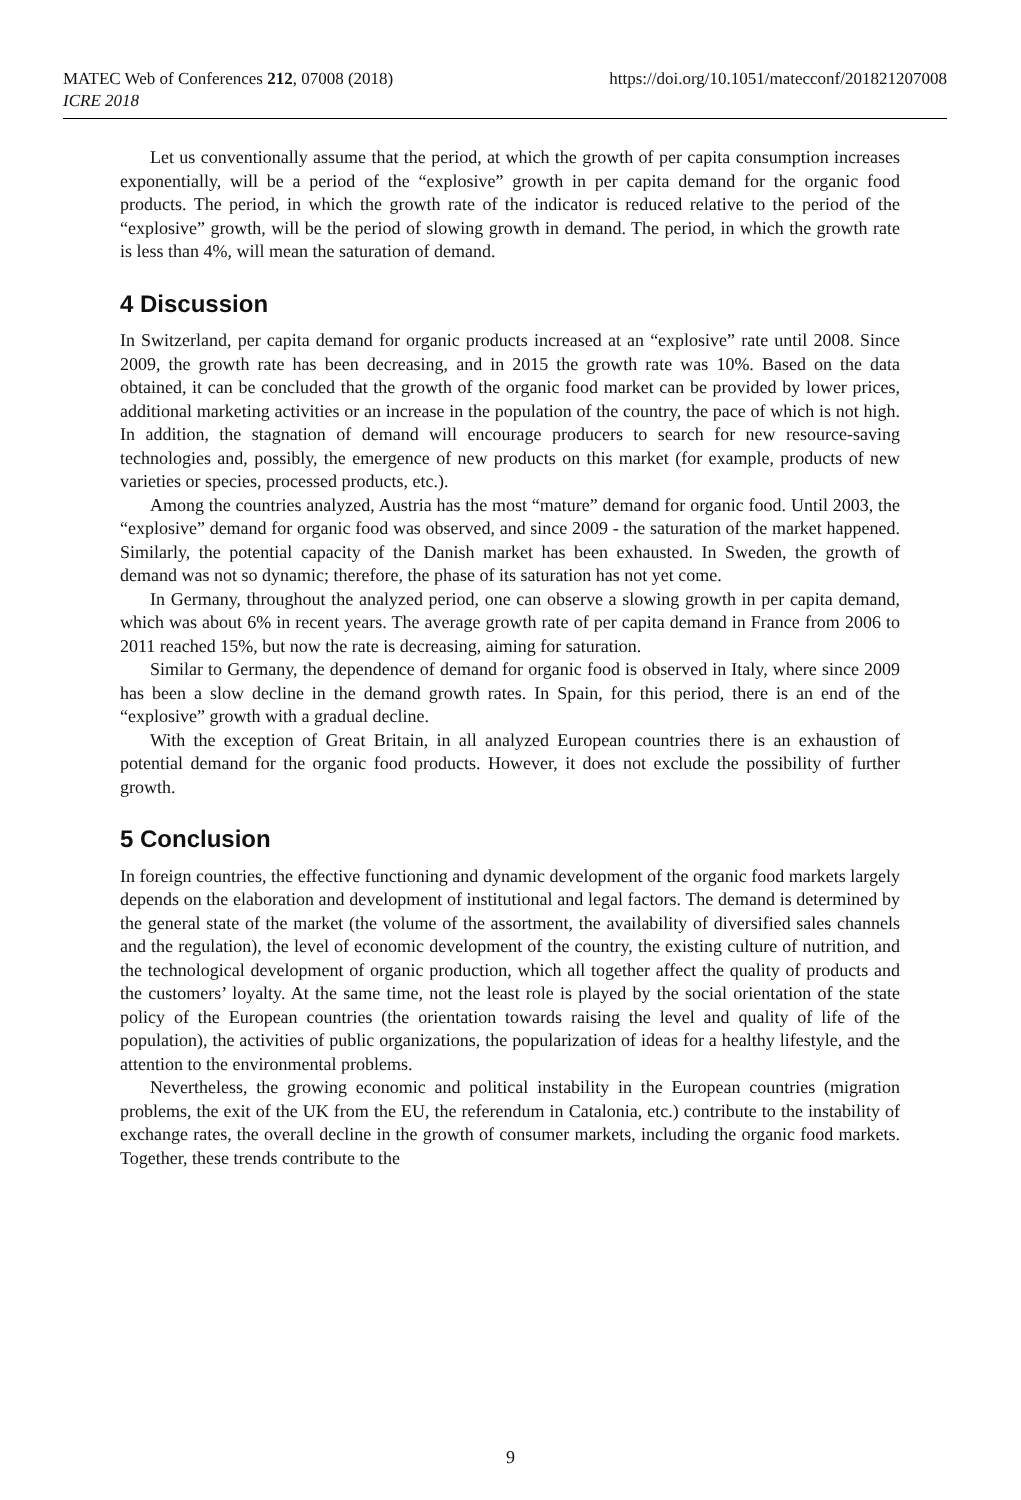MATEC Web of Conferences 212, 07008 (2018)
ICRE 2018
https://doi.org/10.1051/matecconf/201821207008
Let us conventionally assume that the period, at which the growth of per capita consumption increases exponentially, will be a period of the “explosive” growth in per capita demand for the organic food products. The period, in which the growth rate of the indicator is reduced relative to the period of the “explosive” growth, will be the period of slowing growth in demand. The period, in which the growth rate is less than 4%, will mean the saturation of demand.
4 Discussion
In Switzerland, per capita demand for organic products increased at an “explosive” rate until 2008. Since 2009, the growth rate has been decreasing, and in 2015 the growth rate was 10%. Based on the data obtained, it can be concluded that the growth of the organic food market can be provided by lower prices, additional marketing activities or an increase in the population of the country, the pace of which is not high. In addition, the stagnation of demand will encourage producers to search for new resource-saving technologies and, possibly, the emergence of new products on this market (for example, products of new varieties or species, processed products, etc.).
Among the countries analyzed, Austria has the most “mature” demand for organic food. Until 2003, the “explosive” demand for organic food was observed, and since 2009 - the saturation of the market happened. Similarly, the potential capacity of the Danish market has been exhausted. In Sweden, the growth of demand was not so dynamic; therefore, the phase of its saturation has not yet come.
In Germany, throughout the analyzed period, one can observe a slowing growth in per capita demand, which was about 6% in recent years. The average growth rate of per capita demand in France from 2006 to 2011 reached 15%, but now the rate is decreasing, aiming for saturation.
Similar to Germany, the dependence of demand for organic food is observed in Italy, where since 2009 has been a slow decline in the demand growth rates. In Spain, for this period, there is an end of the “explosive” growth with a gradual decline.
With the exception of Great Britain, in all analyzed European countries there is an exhaustion of potential demand for the organic food products. However, it does not exclude the possibility of further growth.
5 Conclusion
In foreign countries, the effective functioning and dynamic development of the organic food markets largely depends on the elaboration and development of institutional and legal factors. The demand is determined by the general state of the market (the volume of the assortment, the availability of diversified sales channels and the regulation), the level of economic development of the country, the existing culture of nutrition, and the technological development of organic production, which all together affect the quality of products and the customers’ loyalty. At the same time, not the least role is played by the social orientation of the state policy of the European countries (the orientation towards raising the level and quality of life of the population), the activities of public organizations, the popularization of ideas for a healthy lifestyle, and the attention to the environmental problems.
Nevertheless, the growing economic and political instability in the European countries (migration problems, the exit of the UK from the EU, the referendum in Catalonia, etc.) contribute to the instability of exchange rates, the overall decline in the growth of consumer markets, including the organic food markets. Together, these trends contribute to the
9